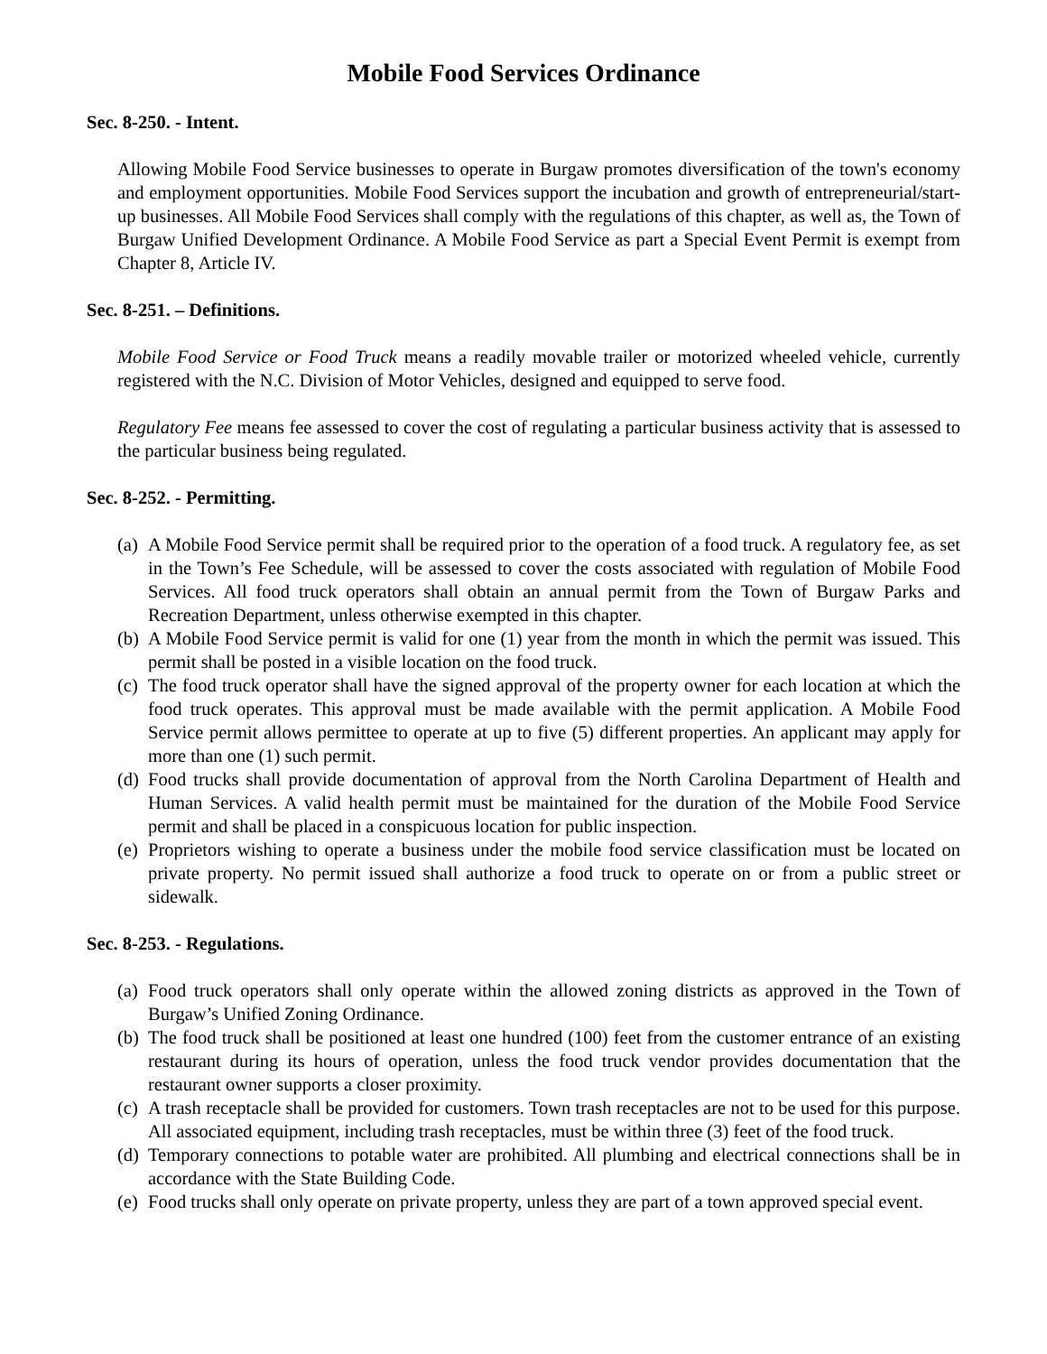Mobile Food Services Ordinance
Sec. 8-250. - Intent.
Allowing Mobile Food Service businesses to operate in Burgaw promotes diversification of the town's economy and employment opportunities. Mobile Food Services support the incubation and growth of entrepreneurial/start-up businesses. All Mobile Food Services shall comply with the regulations of this chapter, as well as, the Town of Burgaw Unified Development Ordinance. A Mobile Food Service as part a Special Event Permit is exempt from Chapter 8, Article IV.
Sec. 8-251. – Definitions.
Mobile Food Service or Food Truck means a readily movable trailer or motorized wheeled vehicle, currently registered with the N.C. Division of Motor Vehicles, designed and equipped to serve food.
Regulatory Fee means fee assessed to cover the cost of regulating a particular business activity that is assessed to the particular business being regulated.
Sec. 8-252. - Permitting.
(a) A Mobile Food Service permit shall be required prior to the operation of a food truck. A regulatory fee, as set in the Town’s Fee Schedule, will be assessed to cover the costs associated with regulation of Mobile Food Services. All food truck operators shall obtain an annual permit from the Town of Burgaw Parks and Recreation Department, unless otherwise exempted in this chapter.
(b) A Mobile Food Service permit is valid for one (1) year from the month in which the permit was issued. This permit shall be posted in a visible location on the food truck.
(c) The food truck operator shall have the signed approval of the property owner for each location at which the food truck operates. This approval must be made available with the permit application. A Mobile Food Service permit allows permittee to operate at up to five (5) different properties. An applicant may apply for more than one (1) such permit.
(d) Food trucks shall provide documentation of approval from the North Carolina Department of Health and Human Services. A valid health permit must be maintained for the duration of the Mobile Food Service permit and shall be placed in a conspicuous location for public inspection.
(e) Proprietors wishing to operate a business under the mobile food service classification must be located on private property. No permit issued shall authorize a food truck to operate on or from a public street or sidewalk.
Sec. 8-253. - Regulations.
(a) Food truck operators shall only operate within the allowed zoning districts as approved in the Town of Burgaw’s Unified Zoning Ordinance.
(b) The food truck shall be positioned at least one hundred (100) feet from the customer entrance of an existing restaurant during its hours of operation, unless the food truck vendor provides documentation that the restaurant owner supports a closer proximity.
(c) A trash receptacle shall be provided for customers. Town trash receptacles are not to be used for this purpose. All associated equipment, including trash receptacles, must be within three (3) feet of the food truck.
(d) Temporary connections to potable water are prohibited. All plumbing and electrical connections shall be in accordance with the State Building Code.
(e) Food trucks shall only operate on private property, unless they are part of a town approved special event.